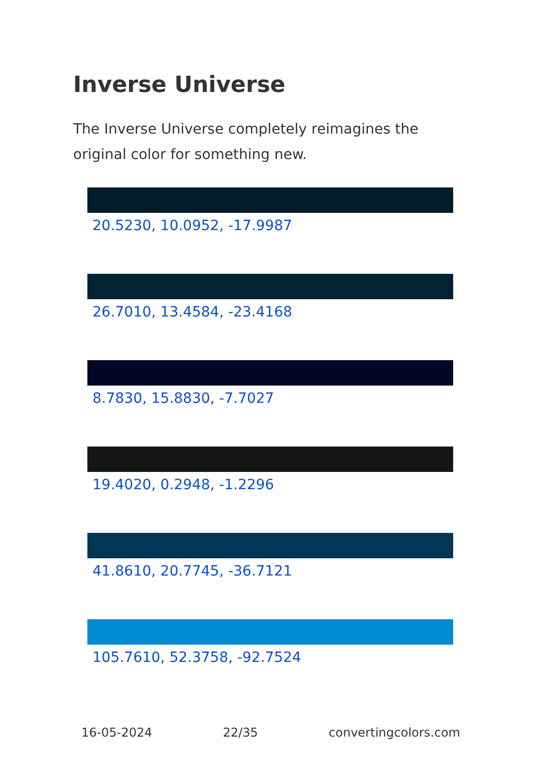Inverse Universe
The Inverse Universe completely reimagines the original color for something new.
20.5230, 10.0952, -17.9987
26.7010, 13.4584, -23.4168
8.7830, 15.8830, -7.7027
19.4020, 0.2948, -1.2296
41.8610, 20.7745, -36.7121
105.7610, 52.3758, -92.7524
16-05-2024 22/35 convertingcolors.com